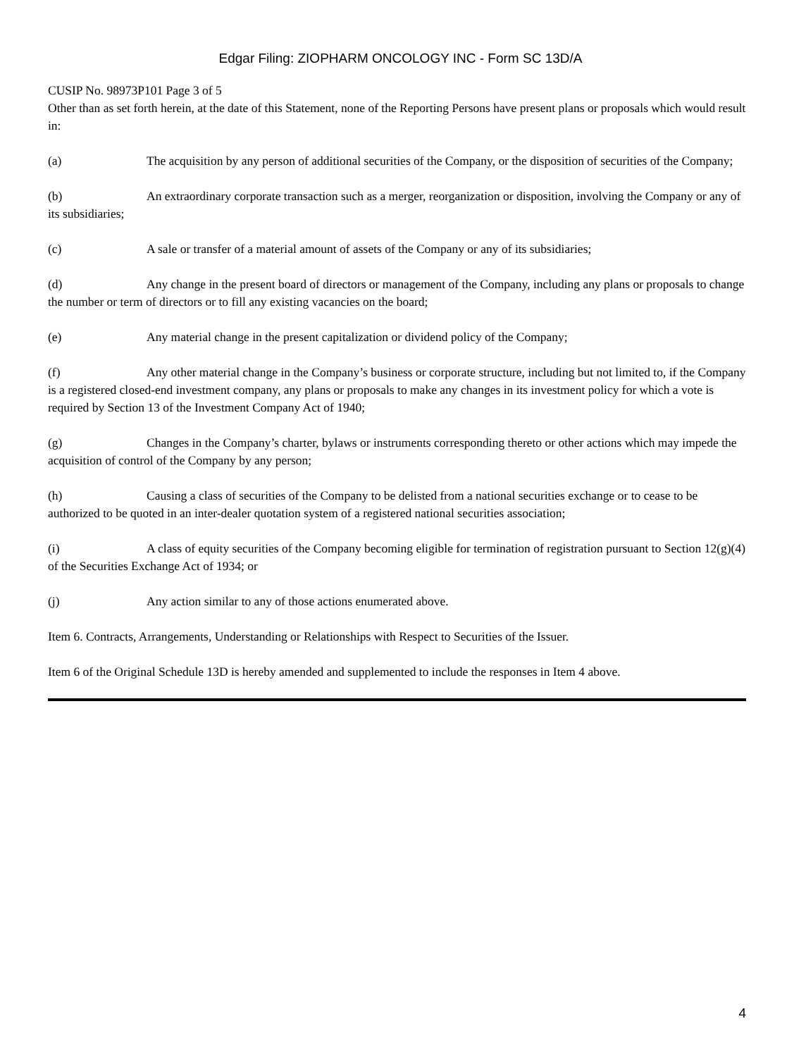Edgar Filing: ZIOPHARM ONCOLOGY INC - Form SC 13D/A
CUSIP No. 98973P101 Page 3 of 5
Other than as set forth herein, at the date of this Statement, none of the Reporting Persons have present plans or proposals which would result in:
(a) The acquisition by any person of additional securities of the Company, or the disposition of securities of the Company;
(b) An extraordinary corporate transaction such as a merger, reorganization or disposition, involving the Company or any of its subsidiaries;
(c) A sale or transfer of a material amount of assets of the Company or any of its subsidiaries;
(d) Any change in the present board of directors or management of the Company, including any plans or proposals to change the number or term of directors or to fill any existing vacancies on the board;
(e) Any material change in the present capitalization or dividend policy of the Company;
(f) Any other material change in the Company’s business or corporate structure, including but not limited to, if the Company is a registered closed-end investment company, any plans or proposals to make any changes in its investment policy for which a vote is required by Section 13 of the Investment Company Act of 1940;
(g) Changes in the Company’s charter, bylaws or instruments corresponding thereto or other actions which may impede the acquisition of control of the Company by any person;
(h) Causing a class of securities of the Company to be delisted from a national securities exchange or to cease to be authorized to be quoted in an inter-dealer quotation system of a registered national securities association;
(i) A class of equity securities of the Company becoming eligible for termination of registration pursuant to Section 12(g)(4) of the Securities Exchange Act of 1934; or
(j) Any action similar to any of those actions enumerated above.
Item 6. Contracts, Arrangements, Understanding or Relationships with Respect to Securities of the Issuer.
Item 6 of the Original Schedule 13D is hereby amended and supplemented to include the responses in Item 4 above.
4